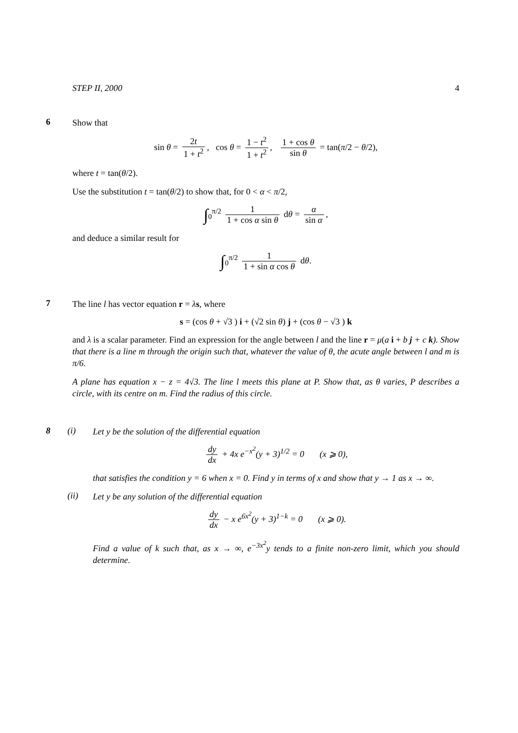STEP II, 2000 4
6
Show that
sin θ = 2t 1 + t<sup>2</sup>, cos θ = 1 − t<sup>2</sup> 1 + t<sup>2</sup>, 1 + cos θ sin θ = tan(π/2 − θ/2),
where t = tan(θ/2).
Use the substitution t = tan(θ/2) to show that, for 0 < α < π/2,
∫<sub>0</sub><sup>π/2</sup> 1 1 + cos α sin θ dθ = α sin α,
and deduce a similar result for
∫<sub>0</sub><sup>π/2</sup> 1 1 + sin α cos θ dθ.
7
The line l has vector equation r = λs, where
s = (cos θ + √3 ) i + (√2 sin θ) j + (cos θ − √3 ) k
and λ is a scalar parameter. Find an expression for the angle between l and the line r = μ(a i + b j + c k). Show that there is a line m through the origin such that, whatever the value of θ, the acute angle between l and m is π/6.
A plane has equation x − z = 4√3. The line l meets this plane at P. Show that, as θ varies, P describes a circle, with its centre on m. Find the radius of this circle.
8 (i)
Let y be the solution of the differential equation
dy dx + 4x e<sup>−x<sup>2</sup></sup>(y + 3)<sup>1/2</sup> = 0 (x ⩾ 0),
that satisfies the condition y = 6 when x = 0. Find y in terms of x and show that y → 1 as x → ∞.
(ii)
Let y be any solution of the differential equation
dy dx − x e<sup>6x<sup>2</sup></sup>(y + 3)<sup>1−k</sup> = 0 (x ⩾ 0).
Find a value of k such that, as x → ∞, e<sup>−3x<sup>2</sup></sup>y tends to a finite non-zero limit, which you should determine.